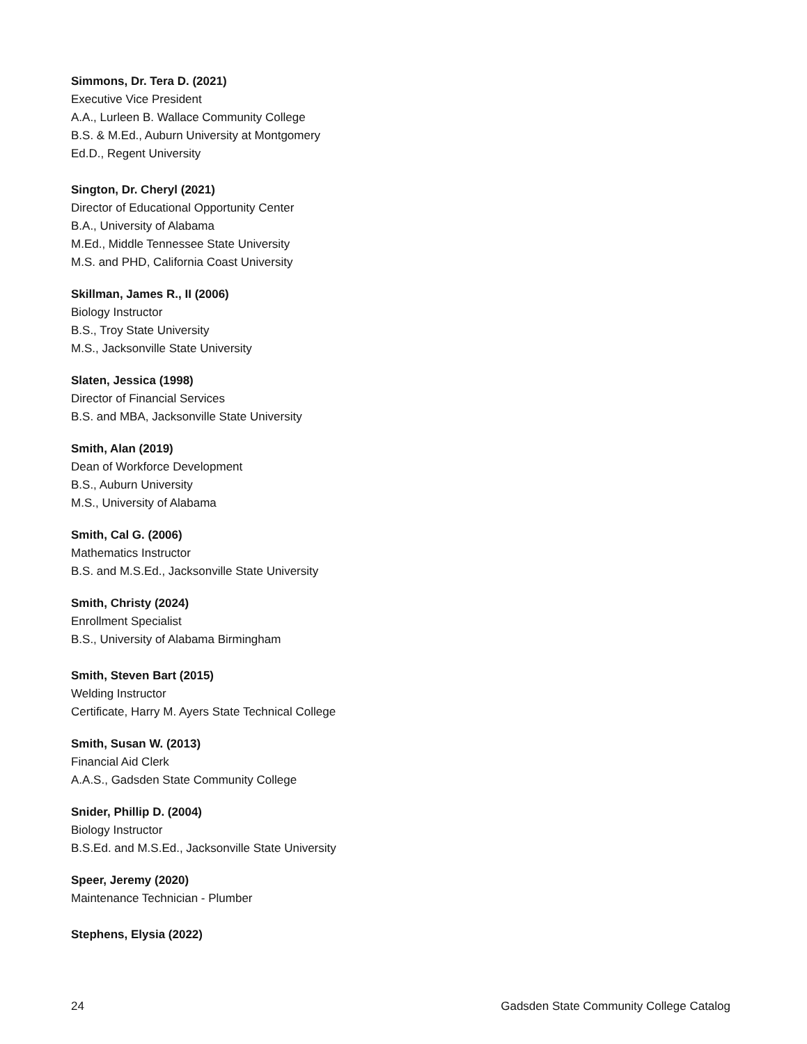Simmons, Dr. Tera D. (2021)
Executive Vice President
A.A., Lurleen B. Wallace Community College
B.S. & M.Ed., Auburn University at Montgomery
Ed.D., Regent University
Sington, Dr. Cheryl (2021)
Director of Educational Opportunity Center
B.A., University of Alabama
M.Ed., Middle Tennessee State University
M.S. and PHD, California Coast University
Skillman, James R., II (2006)
Biology Instructor
B.S., Troy State University
M.S., Jacksonville State University
Slaten, Jessica (1998)
Director of Financial Services
B.S. and MBA, Jacksonville State University
Smith, Alan (2019)
Dean of Workforce Development
B.S., Auburn University
M.S., University of Alabama
Smith, Cal G. (2006)
Mathematics Instructor
B.S. and M.S.Ed., Jacksonville State University
Smith, Christy (2024)
Enrollment Specialist
B.S., University of Alabama Birmingham
Smith, Steven Bart (2015)
Welding Instructor
Certificate, Harry M. Ayers State Technical College
Smith, Susan W. (2013)
Financial Aid Clerk
A.A.S., Gadsden State Community College
Snider, Phillip D. (2004)
Biology Instructor
B.S.Ed. and M.S.Ed., Jacksonville State University
Speer, Jeremy (2020)
Maintenance Technician - Plumber
Stephens, Elysia (2022)
24 Gadsden State Community College Catalog